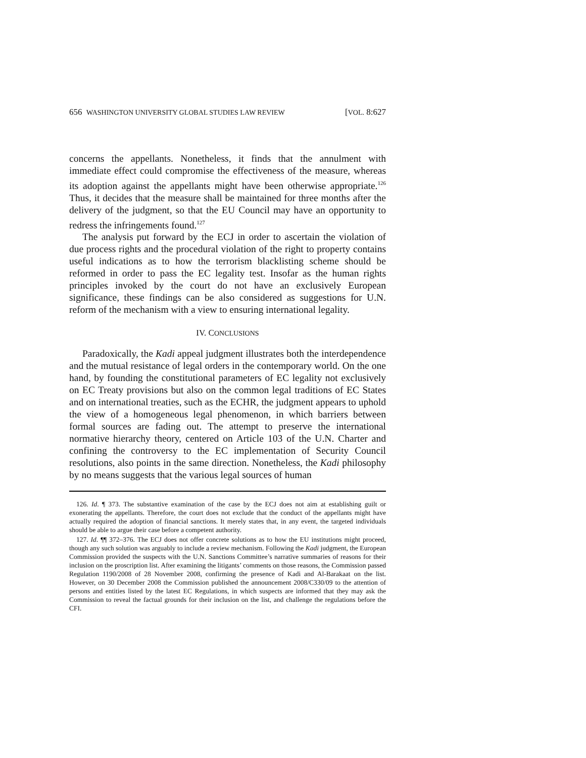656 WASHINGTON UNIVERSITY GLOBAL STUDIES LAW REVIEW [VOL. 8:627
concerns the appellants. Nonetheless, it finds that the annulment with immediate effect could compromise the effectiveness of the measure, whereas its adoption against the appellants might have been otherwise appropriate.<sup>126</sup> Thus, it decides that the measure shall be maintained for three months after the delivery of the judgment, so that the EU Council may have an opportunity to redress the infringements found.<sup>127</sup>
The analysis put forward by the ECJ in order to ascertain the violation of due process rights and the procedural violation of the right to property contains useful indications as to how the terrorism blacklisting scheme should be reformed in order to pass the EC legality test. Insofar as the human rights principles invoked by the court do not have an exclusively European significance, these findings can be also considered as suggestions for U.N. reform of the mechanism with a view to ensuring international legality.
IV. CONCLUSIONS
Paradoxically, the Kadi appeal judgment illustrates both the interdependence and the mutual resistance of legal orders in the contemporary world. On the one hand, by founding the constitutional parameters of EC legality not exclusively on EC Treaty provisions but also on the common legal traditions of EC States and on international treaties, such as the ECHR, the judgment appears to uphold the view of a homogeneous legal phenomenon, in which barriers between formal sources are fading out. The attempt to preserve the international normative hierarchy theory, centered on Article 103 of the U.N. Charter and confining the controversy to the EC implementation of Security Council resolutions, also points in the same direction. Nonetheless, the Kadi philosophy by no means suggests that the various legal sources of human
126. Id. ¶ 373. The substantive examination of the case by the ECJ does not aim at establishing guilt or exonerating the appellants. Therefore, the court does not exclude that the conduct of the appellants might have actually required the adoption of financial sanctions. It merely states that, in any event, the targeted individuals should be able to argue their case before a competent authority.
127. Id. ¶¶ 372–376. The ECJ does not offer concrete solutions as to how the EU institutions might proceed, though any such solution was arguably to include a review mechanism. Following the Kadi judgment, the European Commission provided the suspects with the U.N. Sanctions Committee’s narrative summaries of reasons for their inclusion on the proscription list. After examining the litigants’ comments on those reasons, the Commission passed Regulation 1190/2008 of 28 November 2008, confirming the presence of Kadi and Al-Barakaat on the list. However, on 30 December 2008 the Commission published the announcement 2008/C330/09 to the attention of persons and entities listed by the latest EC Regulations, in which suspects are informed that they may ask the Commission to reveal the factual grounds for their inclusion on the list, and challenge the regulations before the CFI.